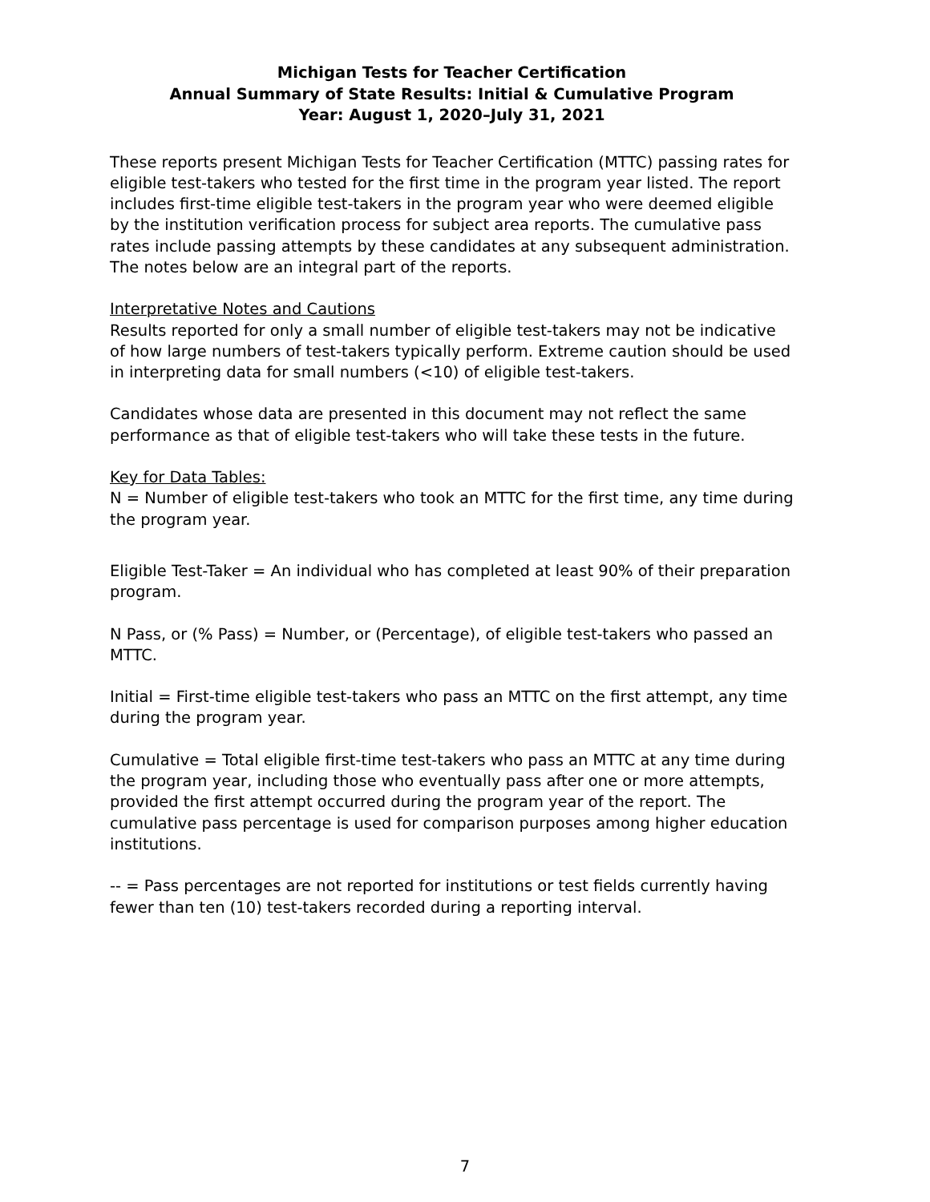Michigan Tests for Teacher Certification
Annual Summary of State Results: Initial & Cumulative Program
Year: August 1, 2020–July 31, 2021
These reports present Michigan Tests for Teacher Certification (MTTC) passing rates for eligible test-takers who tested for the first time in the program year listed. The report includes first-time eligible test-takers in the program year who were deemed eligible by the institution verification process for subject area reports. The cumulative pass rates include passing attempts by these candidates at any subsequent administration. The notes below are an integral part of the reports.
Interpretative Notes and Cautions
Results reported for only a small number of eligible test-takers may not be indicative of how large numbers of test-takers typically perform. Extreme caution should be used in interpreting data for small numbers (<10) of eligible test-takers.
Candidates whose data are presented in this document may not reflect the same performance as that of eligible test-takers who will take these tests in the future.
Key for Data Tables:
N = Number of eligible test-takers who took an MTTC for the first time, any time during the program year.
Eligible Test-Taker = An individual who has completed at least 90% of their preparation program.
N Pass, or (% Pass) = Number, or (Percentage), of eligible test-takers who passed an MTTC.
Initial = First-time eligible test-takers who pass an MTTC on the first attempt, any time during the program year.
Cumulative = Total eligible first-time test-takers who pass an MTTC at any time during the program year, including those who eventually pass after one or more attempts, provided the first attempt occurred during the program year of the report. The cumulative pass percentage is used for comparison purposes among higher education institutions.
-- = Pass percentages are not reported for institutions or test fields currently having fewer than ten (10) test-takers recorded during a reporting interval.
7